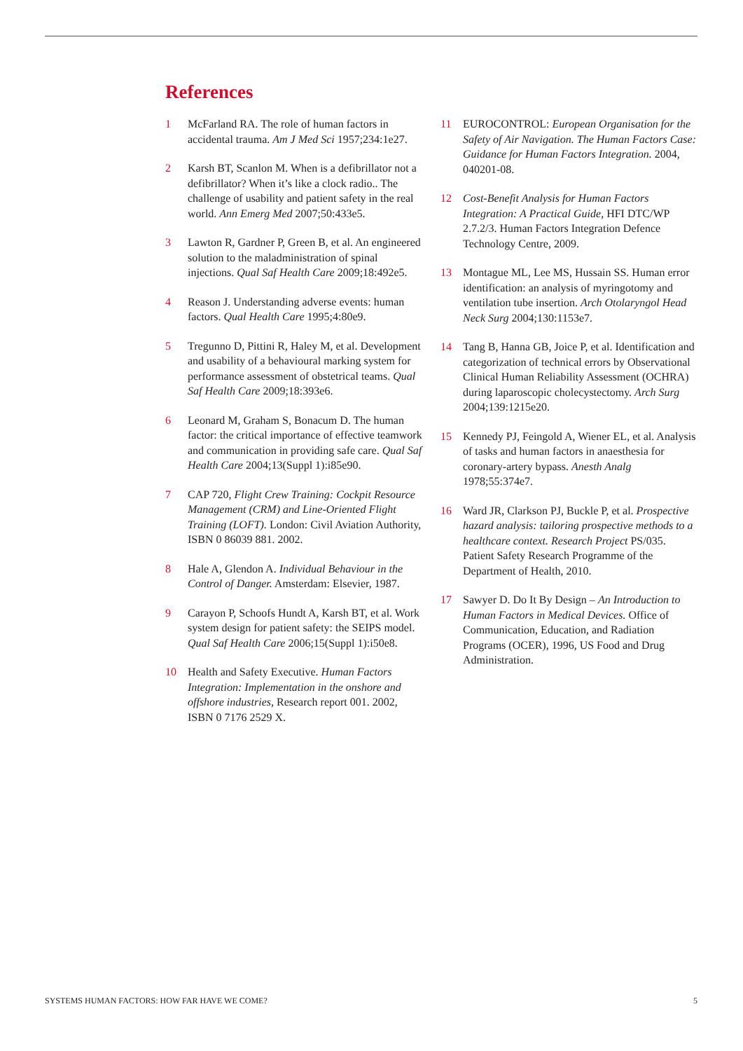References
1 McFarland RA. The role of human factors in accidental trauma. Am J Med Sci 1957;234:1e27.
2 Karsh BT, Scanlon M. When is a defibrillator not a defibrillator? When it’s like a clock radio.. The challenge of usability and patient safety in the real world. Ann Emerg Med 2007;50:433e5.
3 Lawton R, Gardner P, Green B, et al. An engineered solution to the maladministration of spinal injections. Qual Saf Health Care 2009;18:492e5.
4 Reason J. Understanding adverse events: human factors. Qual Health Care 1995;4:80e9.
5 Tregunno D, Pittini R, Haley M, et al. Development and usability of a behavioural marking system for performance assessment of obstetrical teams. Qual Saf Health Care 2009;18:393e6.
6 Leonard M, Graham S, Bonacum D. The human factor: the critical importance of effective teamwork and communication in providing safe care. Qual Saf Health Care 2004;13(Suppl 1):i85e90.
7 CAP 720, Flight Crew Training: Cockpit Resource Management (CRM) and Line-Oriented Flight Training (LOFT). London: Civil Aviation Authority, ISBN 0 86039 881. 2002.
8 Hale A, Glendon A. Individual Behaviour in the Control of Danger. Amsterdam: Elsevier, 1987.
9 Carayon P, Schoofs Hundt A, Karsh BT, et al. Work system design for patient safety: the SEIPS model. Qual Saf Health Care 2006;15(Suppl 1):i50e8.
10 Health and Safety Executive. Human Factors Integration: Implementation in the onshore and offshore industries, Research report 001. 2002, ISBN 0 7176 2529 X.
11 EUROCONTROL: European Organisation for the Safety of Air Navigation. The Human Factors Case: Guidance for Human Factors Integration. 2004, 040201-08.
12 Cost-Benefit Analysis for Human Factors Integration: A Practical Guide, HFI DTC/WP 2.7.2/3. Human Factors Integration Defence Technology Centre, 2009.
13 Montague ML, Lee MS, Hussain SS. Human error identification: an analysis of myringotomy and ventilation tube insertion. Arch Otolaryngol Head Neck Surg 2004;130:1153e7.
14 Tang B, Hanna GB, Joice P, et al. Identification and categorization of technical errors by Observational Clinical Human Reliability Assessment (OCHRA) during laparoscopic cholecystectomy. Arch Surg 2004;139:1215e20.
15 Kennedy PJ, Feingold A, Wiener EL, et al. Analysis of tasks and human factors in anaesthesia for coronary-artery bypass. Anesth Analg 1978;55:374e7.
16 Ward JR, Clarkson PJ, Buckle P, et al. Prospective hazard analysis: tailoring prospective methods to a healthcare context. Research Project PS/035. Patient Safety Research Programme of the Department of Health, 2010.
17 Sawyer D. Do It By Design – An Introduction to Human Factors in Medical Devices. Office of Communication, Education, and Radiation Programs (OCER), 1996, US Food and Drug Administration.
SYSTEMS HUMAN FACTORS: HOW FAR HAVE WE COME? 5